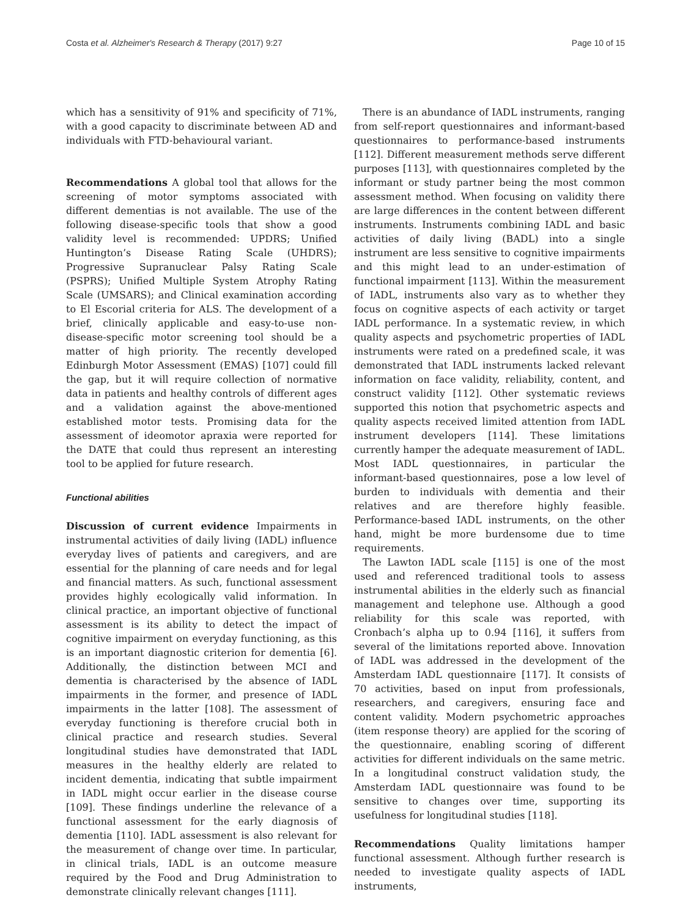Costa et al. Alzheimer's Research & Therapy (2017) 9:27 Page 10 of 15
which has a sensitivity of 91% and specificity of 71%, with a good capacity to discriminate between AD and individuals with FTD-behavioural variant.
Recommendations A global tool that allows for the screening of motor symptoms associated with different dementias is not available. The use of the following disease-specific tools that show a good validity level is recommended: UPDRS; Unified Huntington’s Disease Rating Scale (UHDRS); Progressive Supranuclear Palsy Rating Scale (PSPRS); Unified Multiple System Atrophy Rating Scale (UMSARS); and Clinical examination according to El Escorial criteria for ALS. The development of a brief, clinically applicable and easy-to-use non-disease-specific motor screening tool should be a matter of high priority. The recently developed Edinburgh Motor Assessment (EMAS) [107] could fill the gap, but it will require collection of normative data in patients and healthy controls of different ages and a validation against the above-mentioned established motor tests. Promising data for the assessment of ideomotor apraxia were reported for the DATE that could thus represent an interesting tool to be applied for future research.
Functional abilities
Discussion of current evidence Impairments in instrumental activities of daily living (IADL) influence everyday lives of patients and caregivers, and are essential for the planning of care needs and for legal and financial matters. As such, functional assessment provides highly ecologically valid information. In clinical practice, an important objective of functional assessment is its ability to detect the impact of cognitive impairment on everyday functioning, as this is an important diagnostic criterion for dementia [6]. Additionally, the distinction between MCI and dementia is characterised by the absence of IADL impairments in the former, and presence of IADL impairments in the latter [108]. The assessment of everyday functioning is therefore crucial both in clinical practice and research studies. Several longitudinal studies have demonstrated that IADL measures in the healthy elderly are related to incident dementia, indicating that subtle impairment in IADL might occur earlier in the disease course [109]. These findings underline the relevance of a functional assessment for the early diagnosis of dementia [110]. IADL assessment is also relevant for the measurement of change over time. In particular, in clinical trials, IADL is an outcome measure required by the Food and Drug Administration to demonstrate clinically relevant changes [111].
There is an abundance of IADL instruments, ranging from self-report questionnaires and informant-based questionnaires to performance-based instruments [112]. Different measurement methods serve different purposes [113], with questionnaires completed by the informant or study partner being the most common assessment method. When focusing on validity there are large differences in the content between different instruments. Instruments combining IADL and basic activities of daily living (BADL) into a single instrument are less sensitive to cognitive impairments and this might lead to an under-estimation of functional impairment [113]. Within the measurement of IADL, instruments also vary as to whether they focus on cognitive aspects of each activity or target IADL performance. In a systematic review, in which quality aspects and psychometric properties of IADL instruments were rated on a predefined scale, it was demonstrated that IADL instruments lacked relevant information on face validity, reliability, content, and construct validity [112]. Other systematic reviews supported this notion that psychometric aspects and quality aspects received limited attention from IADL instrument developers [114]. These limitations currently hamper the adequate measurement of IADL. Most IADL questionnaires, in particular the informant-based questionnaires, pose a low level of burden to individuals with dementia and their relatives and are therefore highly feasible. Performance-based IADL instruments, on the other hand, might be more burdensome due to time requirements.
The Lawton IADL scale [115] is one of the most used and referenced traditional tools to assess instrumental abilities in the elderly such as financial management and telephone use. Although a good reliability for this scale was reported, with Cronbach’s alpha up to 0.94 [116], it suffers from several of the limitations reported above. Innovation of IADL was addressed in the development of the Amsterdam IADL questionnaire [117]. It consists of 70 activities, based on input from professionals, researchers, and caregivers, ensuring face and content validity. Modern psychometric approaches (item response theory) are applied for the scoring of the questionnaire, enabling scoring of different activities for different individuals on the same metric. In a longitudinal construct validation study, the Amsterdam IADL questionnaire was found to be sensitive to changes over time, supporting its usefulness for longitudinal studies [118].
Recommendations Quality limitations hamper functional assessment. Although further research is needed to investigate quality aspects of IADL instruments,